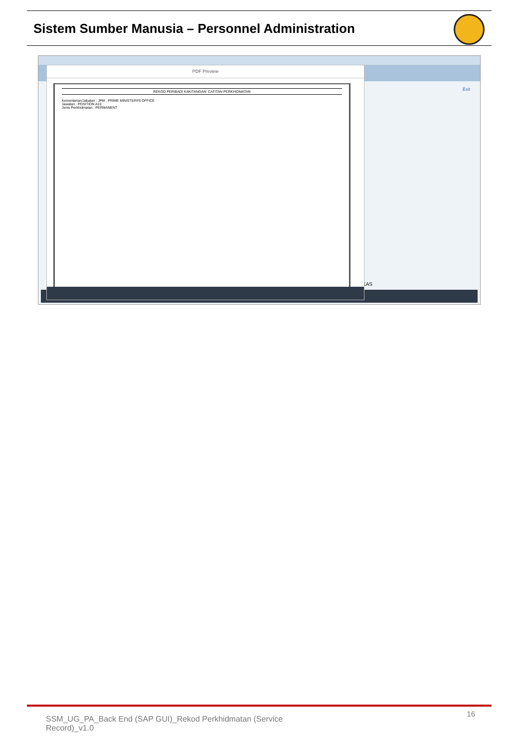Sistem Sumber Manusia – Personnel Administration
Exit
KAS
PDF Preview
REKOD PERIBADI KAKITANGAN: CATITAN PERKHIDMATAN
Kementarian/Jabatan : JPM . PRIME MINISTER#S OFFICE
Jawatan : POSITION A15
Jenis Perkhidmatan : PERMANENT
16
SSM_UG_PA_Back End (SAP GUI)_Rekod Perkhidmatan (Service Record)_v1.0